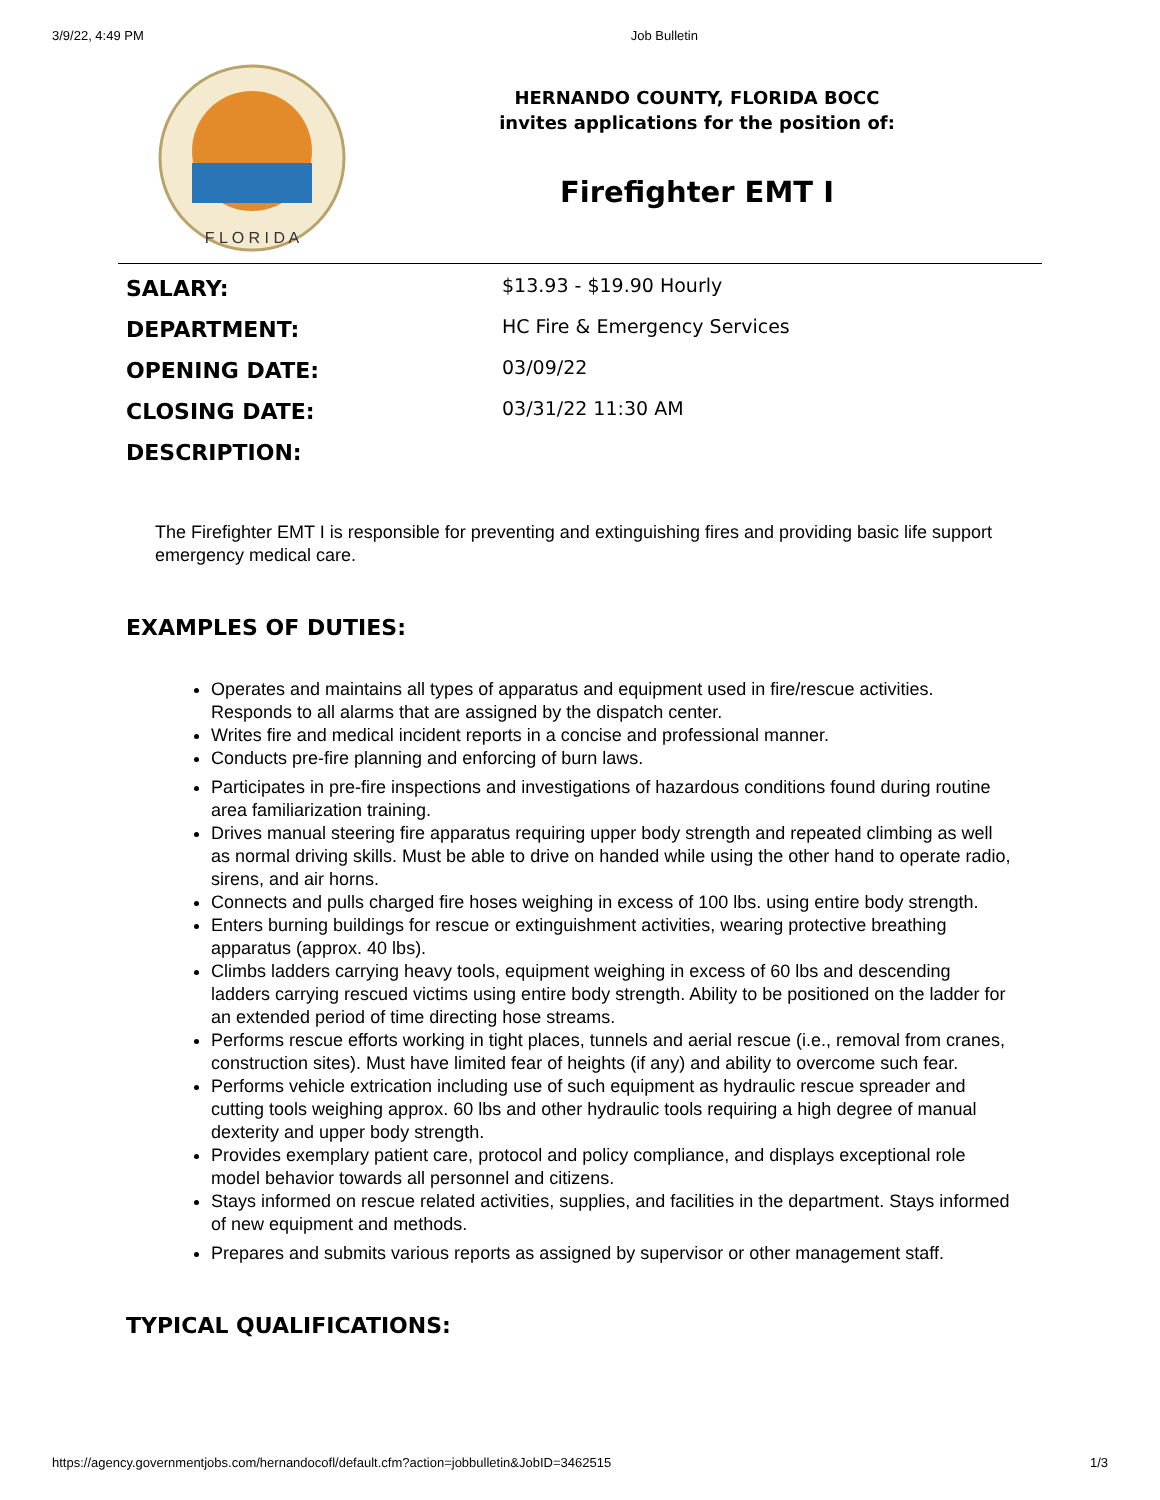3/9/22, 4:49 PM Job Bulletin
F L O R I D A
HERNANDO COUNTY, FLORIDA BOCC
invites applications for the position of:
Firefighter EMT I
| SALARY: | $13.93 - $19.90 Hourly |
| DEPARTMENT: | HC Fire & Emergency Services |
| OPENING DATE: | 03/09/22 |
| CLOSING DATE: | 03/31/22 11:30 AM |
| DESCRIPTION: | |
The Firefighter EMT I is responsible for preventing and extinguishing fires and providing basic life support emergency medical care.
EXAMPLES OF DUTIES:
Operates and maintains all types of apparatus and equipment used in fire/rescue activities. Responds to all alarms that are assigned by the dispatch center.
Writes fire and medical incident reports in a concise and professional manner.
Conducts pre-fire planning and enforcing of burn laws.
Participates in pre-fire inspections and investigations of hazardous conditions found during routine area familiarization training.
Drives manual steering fire apparatus requiring upper body strength and repeated climbing as well as normal driving skills. Must be able to drive on handed while using the other hand to operate radio, sirens, and air horns.
Connects and pulls charged fire hoses weighing in excess of 100 lbs. using entire body strength.
Enters burning buildings for rescue or extinguishment activities, wearing protective breathing apparatus (approx. 40 lbs).
Climbs ladders carrying heavy tools, equipment weighing in excess of 60 lbs and descending ladders carrying rescued victims using entire body strength. Ability to be positioned on the ladder for an extended period of time directing hose streams.
Performs rescue efforts working in tight places, tunnels and aerial rescue (i.e., removal from cranes, construction sites). Must have limited fear of heights (if any) and ability to overcome such fear.
Performs vehicle extrication including use of such equipment as hydraulic rescue spreader and cutting tools weighing approx. 60 lbs and other hydraulic tools requiring a high degree of manual dexterity and upper body strength.
Provides exemplary patient care, protocol and policy compliance, and displays exceptional role model behavior towards all personnel and citizens.
Stays informed on rescue related activities, supplies, and facilities in the department. Stays informed of new equipment and methods.
Prepares and submits various reports as assigned by supervisor or other management staff.
TYPICAL QUALIFICATIONS:
https://agency.governmentjobs.com/hernandocofl/default.cfm?action=jobbulletin&JobID=3462515 1/3